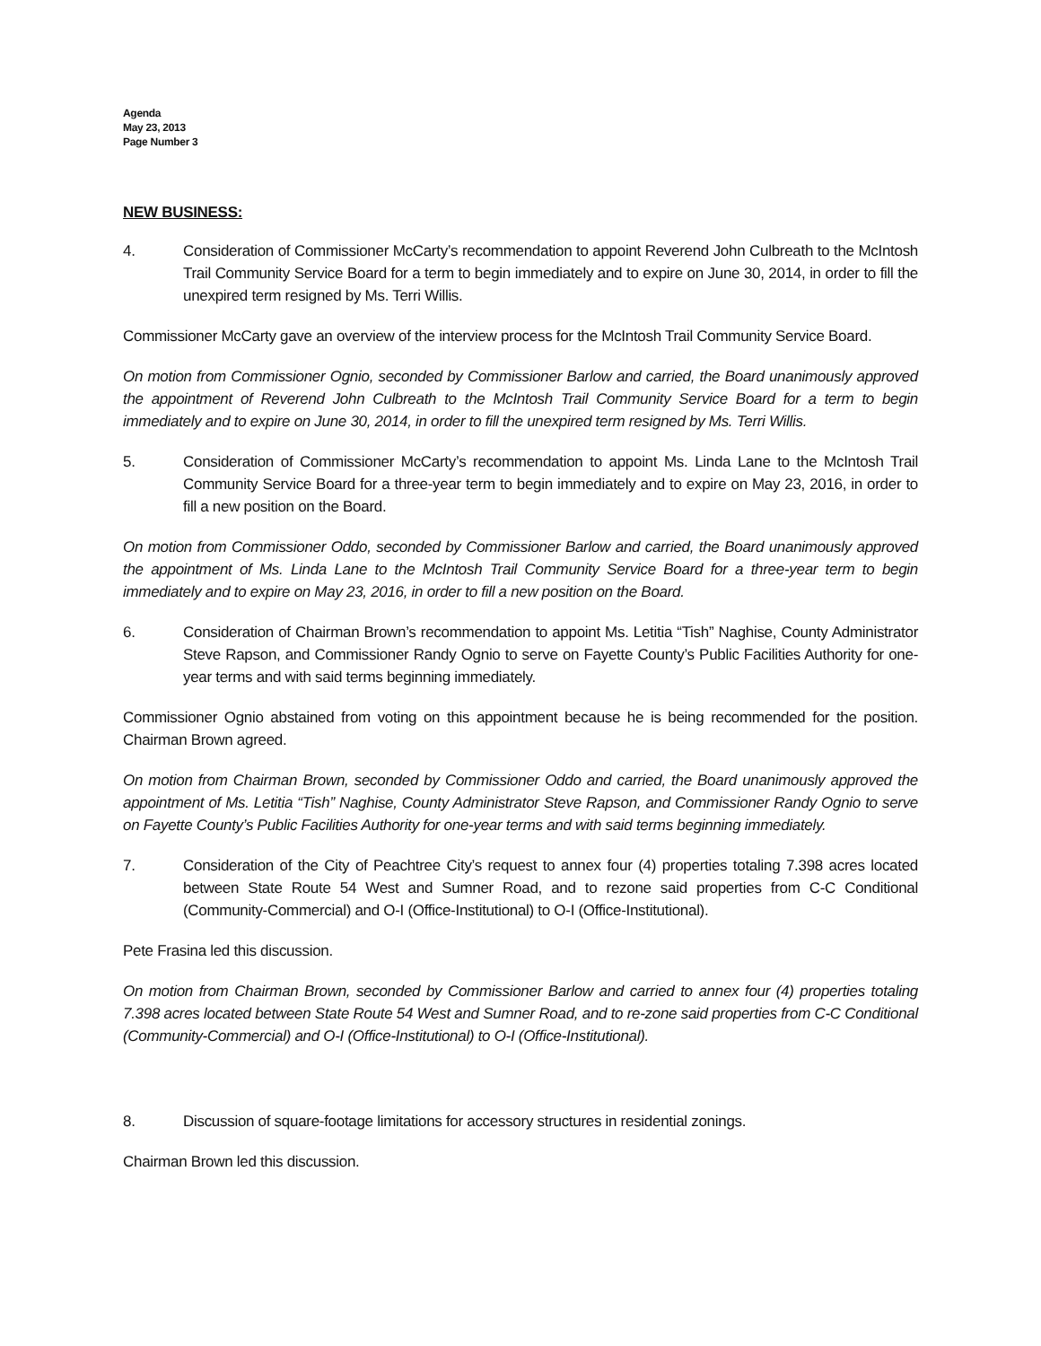Agenda
May 23, 2013
Page Number 3
NEW BUSINESS:
4. Consideration of Commissioner McCarty’s recommendation to appoint Reverend John Culbreath to the McIntosh Trail Community Service Board for a term to begin immediately and to expire on June 30, 2014, in order to fill the unexpired term resigned by Ms. Terri Willis.
Commissioner McCarty gave an overview of the interview process for the McIntosh Trail Community Service Board.
On motion from Commissioner Ognio, seconded by Commissioner Barlow and carried, the Board unanimously approved the appointment of Reverend John Culbreath to the McIntosh Trail Community Service Board for a term to begin immediately and to expire on June 30, 2014, in order to fill the unexpired term resigned by Ms. Terri Willis.
5. Consideration of Commissioner McCarty’s recommendation to appoint Ms. Linda Lane to the McIntosh Trail Community Service Board for a three-year term to begin immediately and to expire on May 23, 2016, in order to fill a new position on the Board.
On motion from Commissioner Oddo, seconded by Commissioner Barlow and carried, the Board unanimously approved the appointment of Ms. Linda Lane to the McIntosh Trail Community Service Board for a three-year term to begin immediately and to expire on May 23, 2016, in order to fill a new position on the Board.
6. Consideration of Chairman Brown’s recommendation to appoint Ms. Letitia “Tish” Naghise, County Administrator Steve Rapson, and Commissioner Randy Ognio to serve on Fayette County’s Public Facilities Authority for one-year terms and with said terms beginning immediately.
Commissioner Ognio abstained from voting on this appointment because he is being recommended for the position. Chairman Brown agreed.
On motion from Chairman Brown, seconded by Commissioner Oddo and carried, the Board unanimously approved the appointment of Ms. Letitia “Tish” Naghise, County Administrator Steve Rapson, and Commissioner Randy Ognio to serve on Fayette County’s Public Facilities Authority for one-year terms and with said terms beginning immediately.
7. Consideration of the City of Peachtree City’s request to annex four (4) properties totaling 7.398 acres located between State Route 54 West and Sumner Road, and to rezone said properties from C-C Conditional (Community-Commercial) and O-I (Office-Institutional) to O-I (Office-Institutional).
Pete Frasina led this discussion.
On motion from Chairman Brown, seconded by Commissioner Barlow and carried to annex four (4) properties totaling 7.398 acres located between State Route 54 West and Sumner Road, and to re-zone said properties from C-C Conditional (Community-Commercial) and O-I (Office-Institutional) to O-I (Office-Institutional).
8. Discussion of square-footage limitations for accessory structures in residential zonings.
Chairman Brown led this discussion.